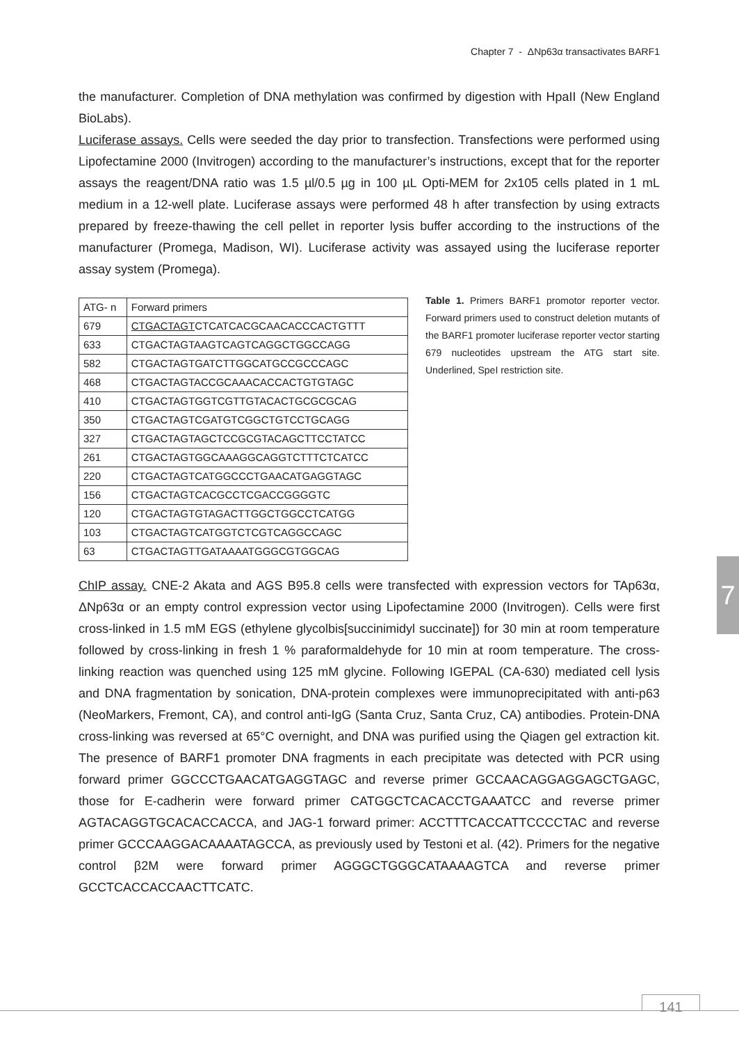Chapter 7 - ΔNp63α transactivates BARF1
the manufacturer. Completion of DNA methylation was confirmed by digestion with HpaII (New England BioLabs).
Luciferase assays. Cells were seeded the day prior to transfection. Transfections were performed using Lipofectamine 2000 (Invitrogen) according to the manufacturer’s instructions, except that for the reporter assays the reagent/DNA ratio was 1.5 µl/0.5 µg in 100 µL Opti-MEM for 2x105 cells plated in 1 mL medium in a 12-well plate. Luciferase assays were performed 48 h after transfection by using extracts prepared by freeze-thawing the cell pellet in reporter lysis buffer according to the instructions of the manufacturer (Promega, Madison, WI). Luciferase activity was assayed using the luciferase reporter assay system (Promega).
| ATG- n | Forward primers |
| 679 | CTGACTAGT CTCATCACGCAACACCCACTGTTT |
| 633 | CTGACTAGTAAGTCAGTCAGGCTGGCCAGG |
| 582 | CTGACTAGTGATCTTGGCATGCCGCCCAGC |
| 468 | CTGACTAGTACCGCAAACACCACTGTGTAGC |
| 410 | CTGACTAGTGGTCGTTGTACACTGCGCGCAG |
| 350 | CTGACTAGTCGATGTCGGCTGTCCTGCAGG |
| 327 | CTGACTAGTAGCTCCGCGTACAGCTTCCTATCC |
| 261 | CTGACTAGTGGCAAAGGCAGGTCTTTCTCATCC |
| 220 | CTGACTAGTCATGGCCCTGAACATGAGGTAGC |
| 156 | CTGACTAGTCACGCCTCGACCGGGGTC |
| 120 | CTGACTAGTGTAGACTTGGCTGGCCTCATGG |
| 103 | CTGACTAGTCATGGTCTCGTCAGGCCAGC |
| 63 | CTGACTAGTTGATAAAATGGGCGTGGCAG |
Table 1. Primers BARF1 promotor reporter vector. Forward primers used to construct deletion mutants of the BARF1 promoter luciferase reporter vector starting 679 nucleotides upstream the ATG start site. Underlined, SpeI restriction site.
ChIP assay. CNE-2 Akata and AGS B95.8 cells were transfected with expression vectors for TAp63α, ΔNp63α or an empty control expression vector using Lipofectamine 2000 (Invitrogen). Cells were first cross-linked in 1.5 mM EGS (ethylene glycolbis[succinimidyl succinate]) for 30 min at room temperature followed by cross-linking in fresh 1 % paraformaldehyde for 10 min at room temperature. The cross-linking reaction was quenched using 125 mM glycine. Following IGEPAL (CA-630) mediated cell lysis and DNA fragmentation by sonication, DNA-protein complexes were immunoprecipitated with anti-p63 (NeoMarkers, Fremont, CA), and control anti-IgG (Santa Cruz, Santa Cruz, CA) antibodies. Protein-DNA cross-linking was reversed at 65°C overnight, and DNA was purified using the Qiagen gel extraction kit. The presence of BARF1 promoter DNA fragments in each precipitate was detected with PCR using forward primer GGCCCTGAACATGAGGTAGC and reverse primer GCCAACAGGAGGAGCTGAGC, those for E-cadherin were forward primer CATGGCTCACACCTGAAATCC and reverse primer AGTACAGGTGCACACCACCA, and JAG-1 forward primer: ACCTTTCACCATTCCCCTAC and reverse primer GCCCAAGGACAAAATAGCCA, as previously used by Testoni et al. (42). Primers for the negative control β2M were forward primer AGGGCTGGGCATAAAAGTCA and reverse primer GCCTCACCACCAACTTCATC.
7
141